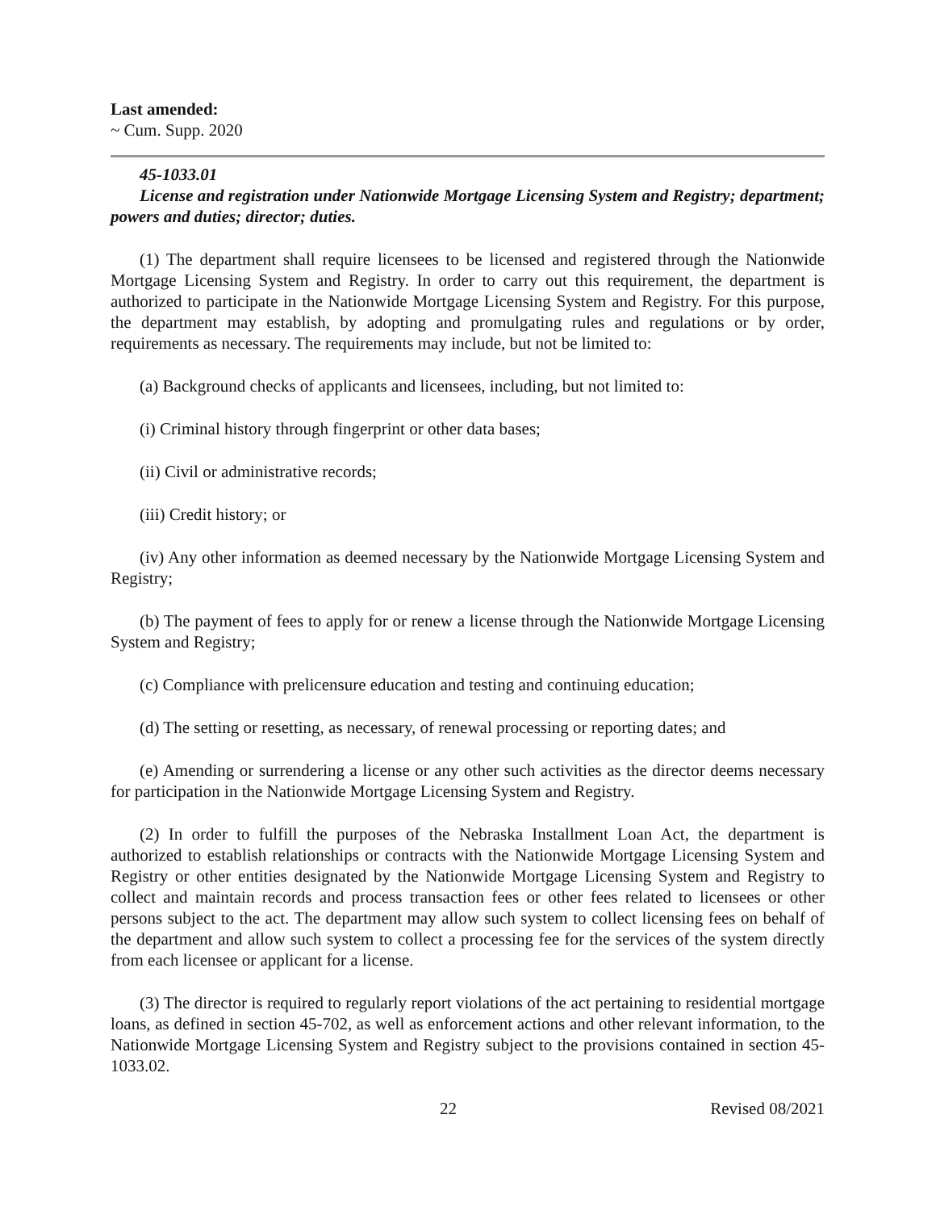Last amended:
~ Cum. Supp. 2020
45-1033.01
License and registration under Nationwide Mortgage Licensing System and Registry; department; powers and duties; director; duties.
(1) The department shall require licensees to be licensed and registered through the Nationwide Mortgage Licensing System and Registry. In order to carry out this requirement, the department is authorized to participate in the Nationwide Mortgage Licensing System and Registry. For this purpose, the department may establish, by adopting and promulgating rules and regulations or by order, requirements as necessary. The requirements may include, but not be limited to:
(a) Background checks of applicants and licensees, including, but not limited to:
(i) Criminal history through fingerprint or other data bases;
(ii) Civil or administrative records;
(iii) Credit history; or
(iv) Any other information as deemed necessary by the Nationwide Mortgage Licensing System and Registry;
(b) The payment of fees to apply for or renew a license through the Nationwide Mortgage Licensing System and Registry;
(c) Compliance with prelicensure education and testing and continuing education;
(d) The setting or resetting, as necessary, of renewal processing or reporting dates; and
(e) Amending or surrendering a license or any other such activities as the director deems necessary for participation in the Nationwide Mortgage Licensing System and Registry.
(2) In order to fulfill the purposes of the Nebraska Installment Loan Act, the department is authorized to establish relationships or contracts with the Nationwide Mortgage Licensing System and Registry or other entities designated by the Nationwide Mortgage Licensing System and Registry to collect and maintain records and process transaction fees or other fees related to licensees or other persons subject to the act. The department may allow such system to collect licensing fees on behalf of the department and allow such system to collect a processing fee for the services of the system directly from each licensee or applicant for a license.
(3) The director is required to regularly report violations of the act pertaining to residential mortgage loans, as defined in section 45-702, as well as enforcement actions and other relevant information, to the Nationwide Mortgage Licensing System and Registry subject to the provisions contained in section 45-1033.02.
22 Revised 08/2021